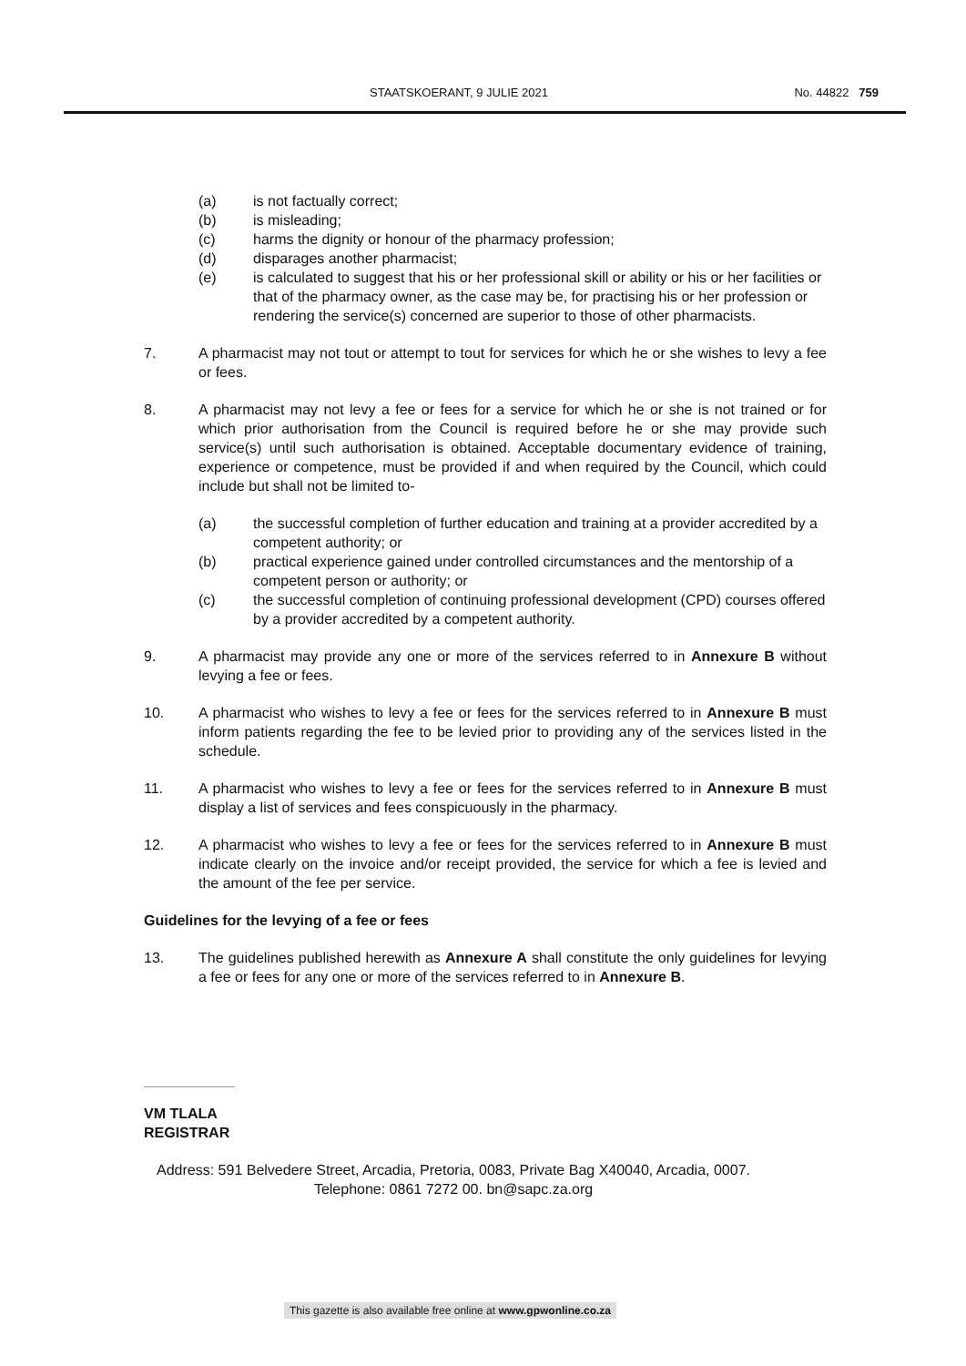STAATSKOERANT, 9 JULIE 2021 No. 44822 759
(a) is not factually correct;
(b) is misleading;
(c) harms the dignity or honour of the pharmacy profession;
(d) disparages another pharmacist;
(e) is calculated to suggest that his or her professional skill or ability or his or her facilities or that of the pharmacy owner, as the case may be, for practising his or her profession or rendering the service(s) concerned are superior to those of other pharmacists.
7. A pharmacist may not tout or attempt to tout for services for which he or she wishes to levy a fee or fees.
8. A pharmacist may not levy a fee or fees for a service for which he or she is not trained or for which prior authorisation from the Council is required before he or she may provide such service(s) until such authorisation is obtained. Acceptable documentary evidence of training, experience or competence, must be provided if and when required by the Council, which could include but shall not be limited to-
(a) the successful completion of further education and training at a provider accredited by a competent authority; or
(b) practical experience gained under controlled circumstances and the mentorship of a competent person or authority; or
(c) the successful completion of continuing professional development (CPD) courses offered by a provider accredited by a competent authority.
9. A pharmacist may provide any one or more of the services referred to in Annexure B without levying a fee or fees.
10. A pharmacist who wishes to levy a fee or fees for the services referred to in Annexure B must inform patients regarding the fee to be levied prior to providing any of the services listed in the schedule.
11. A pharmacist who wishes to levy a fee or fees for the services referred to in Annexure B must display a list of services and fees conspicuously in the pharmacy.
12. A pharmacist who wishes to levy a fee or fees for the services referred to in Annexure B must indicate clearly on the invoice and/or receipt provided, the service for which a fee is levied and the amount of the fee per service.
Guidelines for the levying of a fee or fees
13. The guidelines published herewith as Annexure A shall constitute the only guidelines for levying a fee or fees for any one or more of the services referred to in Annexure B.
VM TLALA
REGISTRAR
Address: 591 Belvedere Street, Arcadia, Pretoria, 0083, Private Bag X40040, Arcadia, 0007.
Telephone: 0861 7272 00. bn@sapc.za.org
This gazette is also available free online at www.gpwonline.co.za